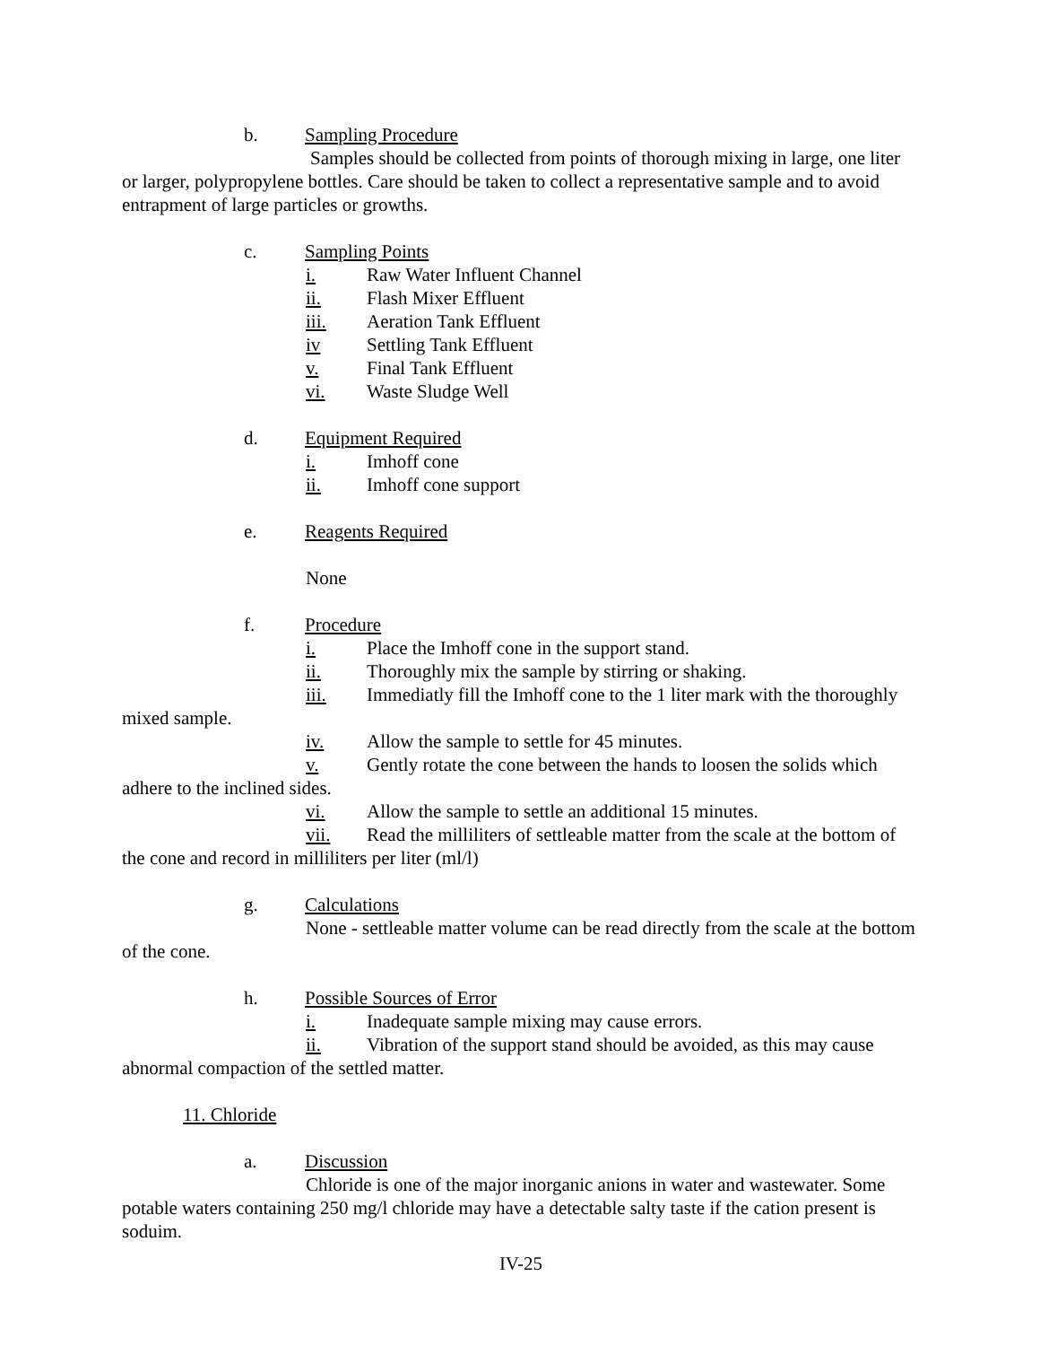b. Sampling Procedure
Samples should be collected from points of thorough mixing in large, one liter or larger, polypropylene bottles. Care should be taken to collect a representative sample and to avoid entrapment of large particles or growths.
c. Sampling Points
i. Raw Water Influent Channel
ii. Flash Mixer Effluent
iii. Aeration Tank Effluent
iv Settling Tank Effluent
v. Final Tank Effluent
vi. Waste Sludge Well
d. Equipment Required
i. Imhoff cone
ii. Imhoff cone support
e. Reagents Required
None
f. Procedure
i. Place the Imhoff cone in the support stand.
ii. Thoroughly mix the sample by stirring or shaking.
iii. Immediatly fill the Imhoff cone to the 1 liter mark with the thoroughly mixed sample.
iv. Allow the sample to settle for 45 minutes.
v. Gently rotate the cone between the hands to loosen the solids which adhere to the inclined sides.
vi. Allow the sample to settle an additional 15 minutes.
vii. Read the milliliters of settleable matter from the scale at the bottom of the cone and record in milliliters per liter (ml/l)
g. Calculations
None - settleable matter volume can be read directly from the scale at the bottom of the cone.
h. Possible Sources of Error
i. Inadequate sample mixing may cause errors.
ii. Vibration of the support stand should be avoided, as this may cause abnormal compaction of the settled matter.
11. Chloride
a. Discussion
Chloride is one of the major inorganic anions in water and wastewater. Some potable waters containing 250 mg/l chloride may have a detectable salty taste if the cation present is soduim.
IV-25